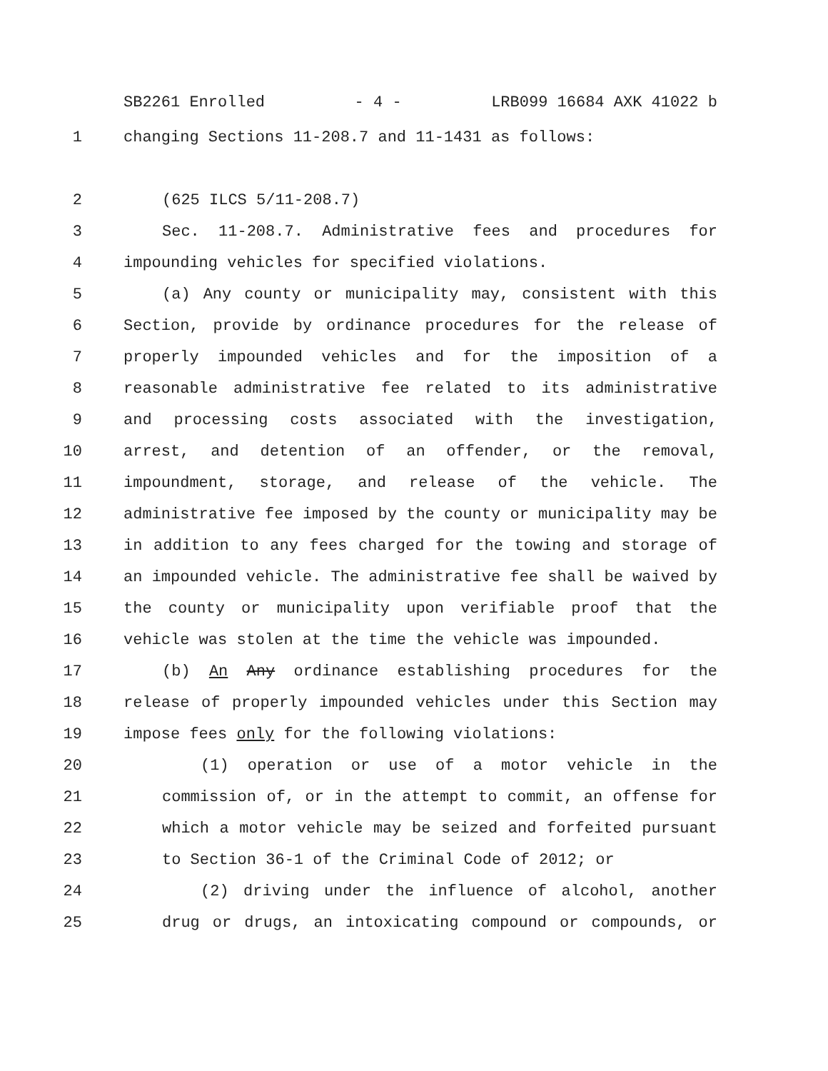SB2261 Enrolled - 4 - LRB099 16684 AXK 41022 b
1 changing Sections 11-208.7 and 11-1431 as follows:
2 (625 ILCS 5/11-208.7)
3 Sec. 11-208.7. Administrative fees and procedures for
4 impounding vehicles for specified violations.
5 (a) Any county or municipality may, consistent with this
6 Section, provide by ordinance procedures for the release of
7 properly impounded vehicles and for the imposition of a
8 reasonable administrative fee related to its administrative
9 and processing costs associated with the investigation,
10 arrest, and detention of an offender, or the removal,
11 impoundment, storage, and release of the vehicle. The
12 administrative fee imposed by the county or municipality may be
13 in addition to any fees charged for the towing and storage of
14 an impounded vehicle. The administrative fee shall be waived by
15 the county or municipality upon verifiable proof that the
16 vehicle was stolen at the time the vehicle was impounded.
17 (b) An Any ordinance establishing procedures for the
18 release of properly impounded vehicles under this Section may
19 impose fees only for the following violations:
20 (1) operation or use of a motor vehicle in the
21 commission of, or in the attempt to commit, an offense for
22 which a motor vehicle may be seized and forfeited pursuant
23 to Section 36-1 of the Criminal Code of 2012; or
24 (2) driving under the influence of alcohol, another
25 drug or drugs, an intoxicating compound or compounds, or